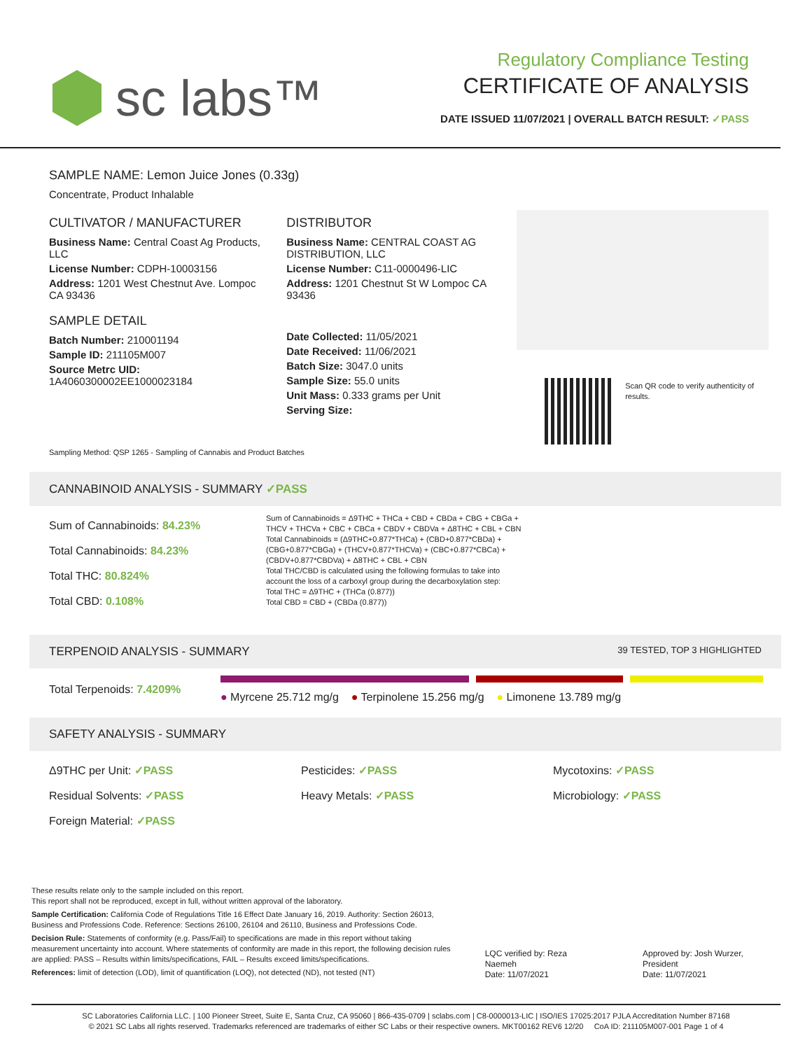sc labs™
Regulatory Compliance Testing
CERTIFICATE OF ANALYSIS
DATE ISSUED 11/07/2021 | OVERALL BATCH RESULT: ✓PASS
SAMPLE NAME: Lemon Juice Jones (0.33g)
Concentrate, Product Inhalable
CULTIVATOR / MANUFACTURER
Business Name: Central Coast Ag Products, LLC
License Number: CDPH-10003156
Address: 1201 West Chestnut Ave. Lompoc CA 93436
SAMPLE DETAIL
Batch Number: 210001194
Sample ID: 211105M007
Source Metrc UID: 1A4060300002EE1000023184
DISTRIBUTOR
Business Name: CENTRAL COAST AG DISTRIBUTION, LLC
License Number: C11-0000496-LIC
Address: 1201 Chestnut St W Lompoc CA 93436
Date Collected: 11/05/2021
Date Received: 11/06/2021
Batch Size: 3047.0 units
Sample Size: 55.0 units
Unit Mass: 0.333 grams per Unit
Serving Size:
Scan QR code to verify authenticity of results.
Sampling Method: QSP 1265 - Sampling of Cannabis and Product Batches
CANNABINOID ANALYSIS - SUMMARY ✓PASS
Sum of Cannabinoids: 84.23%
Total Cannabinoids: 84.23%
Total THC: 80.824%
Total CBD: 0.108%
Sum of Cannabinoids = Δ9THC + THCa + CBD + CBDa + CBG + CBGa + THCV + THCVa + CBC + CBCa + CBDV + CBDVa + Δ8THC + CBL + CBN
Total Cannabinoids = (Δ9THC+0.877*THCa) + (CBD+0.877*CBDa) + (CBG+0.877*CBGa) + (THCV+0.877*THCVa) + (CBC+0.877*CBCa) + (CBDV+0.877*CBDVa) + Δ8THC + CBL + CBN
Total THC/CBD is calculated using the following formulas to take into account the loss of a carboxyl group during the decarboxylation step:
Total THC = Δ9THC + (THCa (0.877))
Total CBD = CBD + (CBDa (0.877))
TERPENOID ANALYSIS - SUMMARY 39 TESTED, TOP 3 HIGHLIGHTED
Total Terpenoids: 7.4209%
● Myrcene 25.712 mg/g ● Terpinolene 15.256 mg/g ● Limonene 13.789 mg/g
SAFETY ANALYSIS - SUMMARY
Δ9THC per Unit: ✓PASS
Residual Solvents: ✓PASS
Foreign Material: ✓PASS
Pesticides: ✓PASS
Heavy Metals: ✓PASS
Mycotoxins: ✓PASS
Microbiology: ✓PASS
These results relate only to the sample included on this report.
This report shall not be reproduced, except in full, without written approval of the laboratory.
Sample Certification: California Code of Regulations Title 16 Effect Date January 16, 2019. Authority: Section 26013, Business and Professions Code. Reference: Sections 26100, 26104 and 26110, Business and Professions Code.
Decision Rule: Statements of conformity (e.g. Pass/Fail) to specifications are made in this report without taking measurement uncertainty into account. Where statements of conformity are made in this report, the following decision rules are applied: PASS – Results within limits/specifications, FAIL – Results exceed limits/specifications.
References: limit of detection (LOD), limit of quantification (LOQ), not detected (ND), not tested (NT)
LQC verified by: Reza Naemeh
Date: 11/07/2021
Approved by: Josh Wurzer, President
Date: 11/07/2021
SC Laboratories California LLC. | 100 Pioneer Street, Suite E, Santa Cruz, CA 95060 | 866-435-0709 | sclabs.com | C8-0000013-LIC | ISO/IES 17025:2017 PJLA Accreditation Number 87168
© 2021 SC Labs all rights reserved. Trademarks referenced are trademarks of either SC Labs or their respective owners. MKT00162 REV6 12/20 CoA ID: 211105M007-001 Page 1 of 4